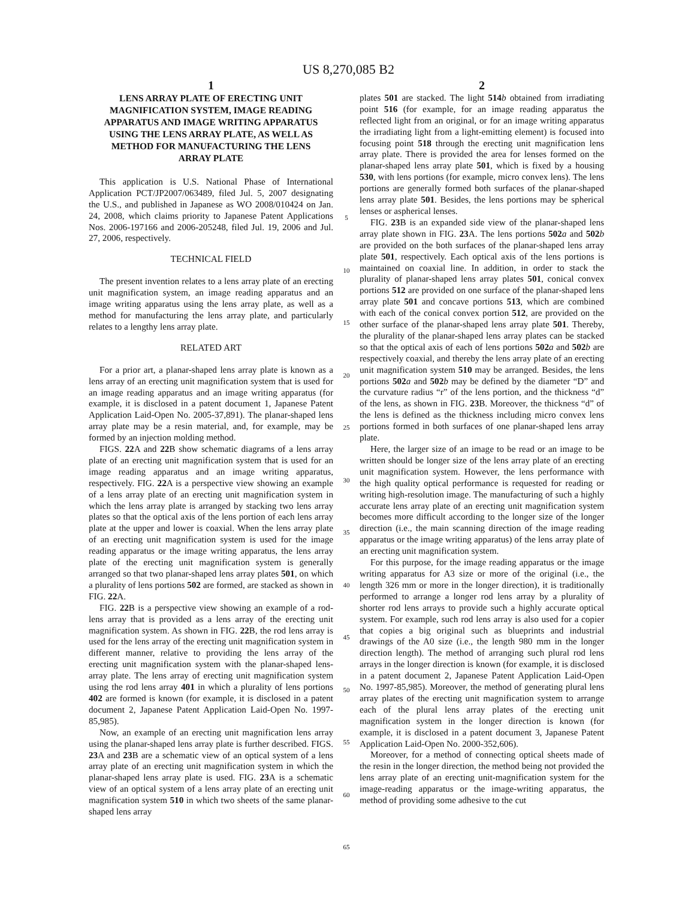US 8,270,085 B2
1
LENS ARRAY PLATE OF ERECTING UNIT MAGNIFICATION SYSTEM, IMAGE READING APPARATUS AND IMAGE WRITING APPARATUS USING THE LENS ARRAY PLATE, AS WELL AS METHOD FOR MANUFACTURING THE LENS ARRAY PLATE
This application is U.S. National Phase of International Application PCT/JP2007/063489, filed Jul. 5, 2007 designating the U.S., and published in Japanese as WO 2008/010424 on Jan. 24, 2008, which claims priority to Japanese Patent Applications Nos. 2006-197166 and 2006-205248, filed Jul. 19, 2006 and Jul. 27, 2006, respectively.
TECHNICAL FIELD
The present invention relates to a lens array plate of an erecting unit magnification system, an image reading apparatus and an image writing apparatus using the lens array plate, as well as a method for manufacturing the lens array plate, and particularly relates to a lengthy lens array plate.
RELATED ART
For a prior art, a planar-shaped lens array plate is known as a lens array of an erecting unit magnification system that is used for an image reading apparatus and an image writing apparatus (for example, it is disclosed in a patent document 1, Japanese Patent Application Laid-Open No. 2005-37,891). The planar-shaped lens array plate may be a resin material, and, for example, may be formed by an injection molding method.
FIGS. 22 A and 22 B show schematic diagrams of a lens array plate of an erecting unit magnification system that is used for an image reading apparatus and an image writing apparatus, respectively. FIG. 22 A is a perspective view showing an example of a lens array plate of an erecting unit magnification system in which the lens array plate is arranged by stacking two lens array plates so that the optical axis of the lens portion of each lens array plate at the upper and lower is coaxial. When the lens array plate of an erecting unit magnification system is used for the image reading apparatus or the image writing apparatus, the lens array plate of the erecting unit magnification system is generally arranged so that two planar-shaped lens array plates 501, on which a plurality of lens portions 502 are formed, are stacked as shown in FIG. 22 A.
FIG. 22 B is a perspective view showing an example of a rod-lens array that is provided as a lens array of the erecting unit magnification system. As shown in FIG. 22 B, the rod lens array is used for the lens array of the erecting unit magnification system in different manner, relative to providing the lens array of the erecting unit magnification system with the planar-shaped lens-array plate. The lens array of erecting unit magnification system using the rod lens array 401 in which a plurality of lens portions 402 are formed is known (for example, it is disclosed in a patent document 2, Japanese Patent Application Laid-Open No. 1997-85,985).
Now, an example of an erecting unit magnification lens array using the planar-shaped lens array plate is further described. FIGS. 23 A and 23 B are a schematic view of an optical system of a lens array plate of an erecting unit magnification system in which the planar-shaped lens array plate is used. FIG. 23 A is a schematic view of an optical system of a lens array plate of an erecting unit magnification system 510 in which two sheets of the same planar-shaped lens array
5
10
15
20
25
30
35
40
45
50
55
60
65
2
plates 501 are stacked. The light 514 b obtained from irradiating point 516 (for example, for an image reading apparatus the reflected light from an original, or for an image writing apparatus the irradiating light from a light-emitting element) is focused into focusing point 518 through the erecting unit magnification lens array plate. There is provided the area for lenses formed on the planar-shaped lens array plate 501, which is fixed by a housing 530, with lens portions (for example, micro convex lens). The lens portions are generally formed both surfaces of the planar-shaped lens array plate 501. Besides, the lens portions may be spherical lenses or aspherical lenses.
FIG. 23 B is an expanded side view of the planar-shaped lens array plate shown in FIG. 23 A. The lens portions 502 a and 502 b are provided on the both surfaces of the planar-shaped lens array plate 501, respectively. Each optical axis of the lens portions is maintained on coaxial line. In addition, in order to stack the plurality of planar-shaped lens array plates 501, conical convex portions 512 are provided on one surface of the planar-shaped lens array plate 501 and concave portions 513, which are combined with each of the conical convex portion 512, are provided on the other surface of the planar-shaped lens array plate 501. Thereby, the plurality of the planar-shaped lens array plates can be stacked so that the optical axis of each of lens portions 502 a and 502 b are respectively coaxial, and thereby the lens array plate of an erecting unit magnification system 510 may be arranged. Besides, the lens portions 502 a and 502 b may be defined by the diameter “D” and the curvature radius “r” of the lens portion, and the thickness “d” of the lens, as shown in FIG. 23 B. Moreover, the thickness “d” of the lens is defined as the thickness including micro convex lens portions formed in both surfaces of one planar-shaped lens array plate.
Here, the larger size of an image to be read or an image to be written should be longer size of the lens array plate of an erecting unit magnification system. However, the lens performance with the high quality optical performance is requested for reading or writing high-resolution image. The manufacturing of such a highly accurate lens array plate of an erecting unit magnification system becomes more difficult according to the longer size of the longer direction (i.e., the main scanning direction of the image reading apparatus or the image writing apparatus) of the lens array plate of an erecting unit magnification system.
For this purpose, for the image reading apparatus or the image writing apparatus for A3 size or more of the original (i.e., the length 326 mm or more in the longer direction), it is traditionally performed to arrange a longer rod lens array by a plurality of shorter rod lens arrays to provide such a highly accurate optical system. For example, such rod lens array is also used for a copier that copies a big original such as blueprints and industrial drawings of the A0 size (i.e., the length 980 mm in the longer direction length). The method of arranging such plural rod lens arrays in the longer direction is known (for example, it is disclosed in a patent document 2, Japanese Patent Application Laid-Open No. 1997-85,985). Moreover, the method of generating plural lens array plates of the erecting unit magnification system to arrange each of the plural lens array plates of the erecting unit magnification system in the longer direction is known (for example, it is disclosed in a patent document 3, Japanese Patent Application Laid-Open No. 2000-352,606).
Moreover, for a method of connecting optical sheets made of the resin in the longer direction, the method being not provided the lens array plate of an erecting unit-magnification system for the image-reading apparatus or the image-writing apparatus, the method of providing some adhesive to the cut